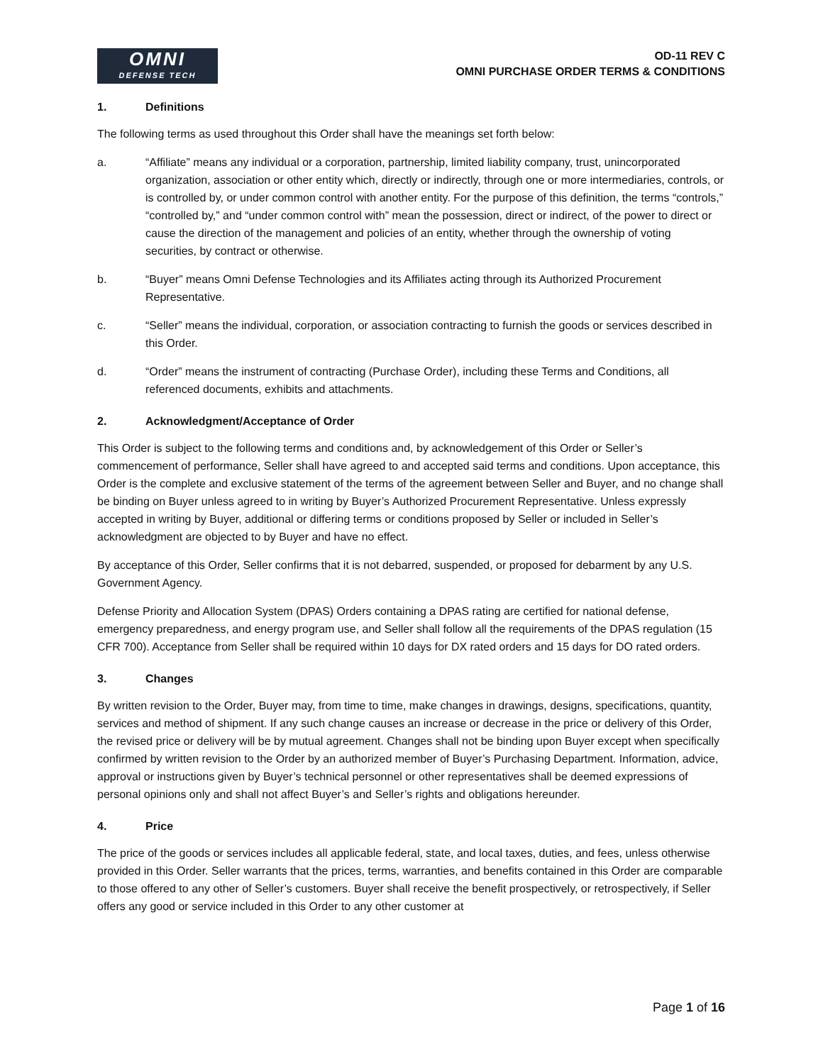OMNI
DEFENSE TECH
OD-11 REV C
OMNI PURCHASE ORDER TERMS & CONDITIONS
1. Definitions
The following terms as used throughout this Order shall have the meanings set forth below:
a. “Affiliate” means any individual or a corporation, partnership, limited liability company, trust, unincorporated organization, association or other entity which, directly or indirectly, through one or more intermediaries, controls, or is controlled by, or under common control with another entity. For the purpose of this definition, the terms “controls,” “controlled by,” and “under common control with” mean the possession, direct or indirect, of the power to direct or cause the direction of the management and policies of an entity, whether through the ownership of voting securities, by contract or otherwise.
b. “Buyer” means Omni Defense Technologies and its Affiliates acting through its Authorized Procurement Representative.
c. “Seller” means the individual, corporation, or association contracting to furnish the goods or services described in this Order.
d. “Order” means the instrument of contracting (Purchase Order), including these Terms and Conditions, all referenced documents, exhibits and attachments.
2. Acknowledgment/Acceptance of Order
This Order is subject to the following terms and conditions and, by acknowledgement of this Order or Seller’s commencement of performance, Seller shall have agreed to and accepted said terms and conditions. Upon acceptance, this Order is the complete and exclusive statement of the terms of the agreement between Seller and Buyer, and no change shall be binding on Buyer unless agreed to in writing by Buyer’s Authorized Procurement Representative. Unless expressly accepted in writing by Buyer, additional or differing terms or conditions proposed by Seller or included in Seller’s acknowledgment are objected to by Buyer and have no effect.
By acceptance of this Order, Seller confirms that it is not debarred, suspended, or proposed for debarment by any U.S. Government Agency.
Defense Priority and Allocation System (DPAS) Orders containing a DPAS rating are certified for national defense, emergency preparedness, and energy program use, and Seller shall follow all the requirements of the DPAS regulation (15 CFR 700). Acceptance from Seller shall be required within 10 days for DX rated orders and 15 days for DO rated orders.
3. Changes
By written revision to the Order, Buyer may, from time to time, make changes in drawings, designs, specifications, quantity, services and method of shipment. If any such change causes an increase or decrease in the price or delivery of this Order, the revised price or delivery will be by mutual agreement. Changes shall not be binding upon Buyer except when specifically confirmed by written revision to the Order by an authorized member of Buyer’s Purchasing Department. Information, advice, approval or instructions given by Buyer’s technical personnel or other representatives shall be deemed expressions of personal opinions only and shall not affect Buyer’s and Seller’s rights and obligations hereunder.
4. Price
The price of the goods or services includes all applicable federal, state, and local taxes, duties, and fees, unless otherwise provided in this Order. Seller warrants that the prices, terms, warranties, and benefits contained in this Order are comparable to those offered to any other of Seller’s customers. Buyer shall receive the benefit prospectively, or retrospectively, if Seller offers any good or service included in this Order to any other customer at
Page 1 of 16